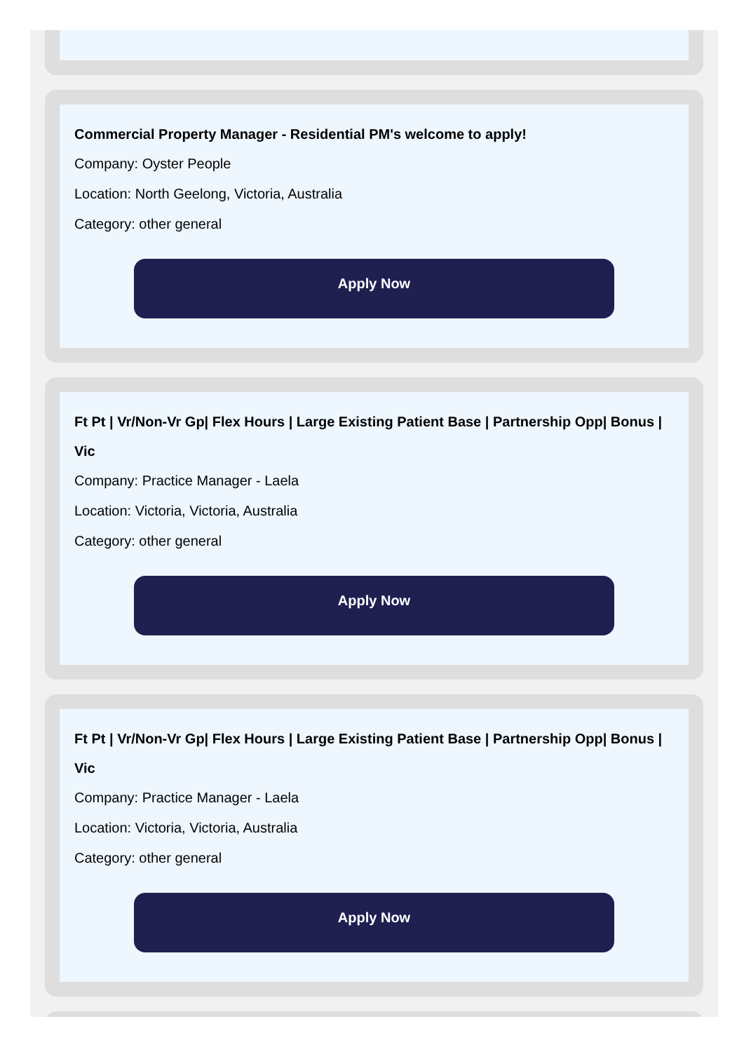Commercial Property Manager - Residential PM's welcome to apply!
Company: Oyster People
Location: North Geelong, Victoria, Australia
Category: other general
Apply Now
Ft Pt | Vr/Non-Vr Gp| Flex Hours | Large Existing Patient Base | Partnership Opp| Bonus | Vic
Company: Practice Manager - Laela
Location: Victoria, Victoria, Australia
Category: other general
Apply Now
Ft Pt | Vr/Non-Vr Gp| Flex Hours | Large Existing Patient Base | Partnership Opp| Bonus | Vic
Company: Practice Manager - Laela
Location: Victoria, Victoria, Australia
Category: other general
Apply Now